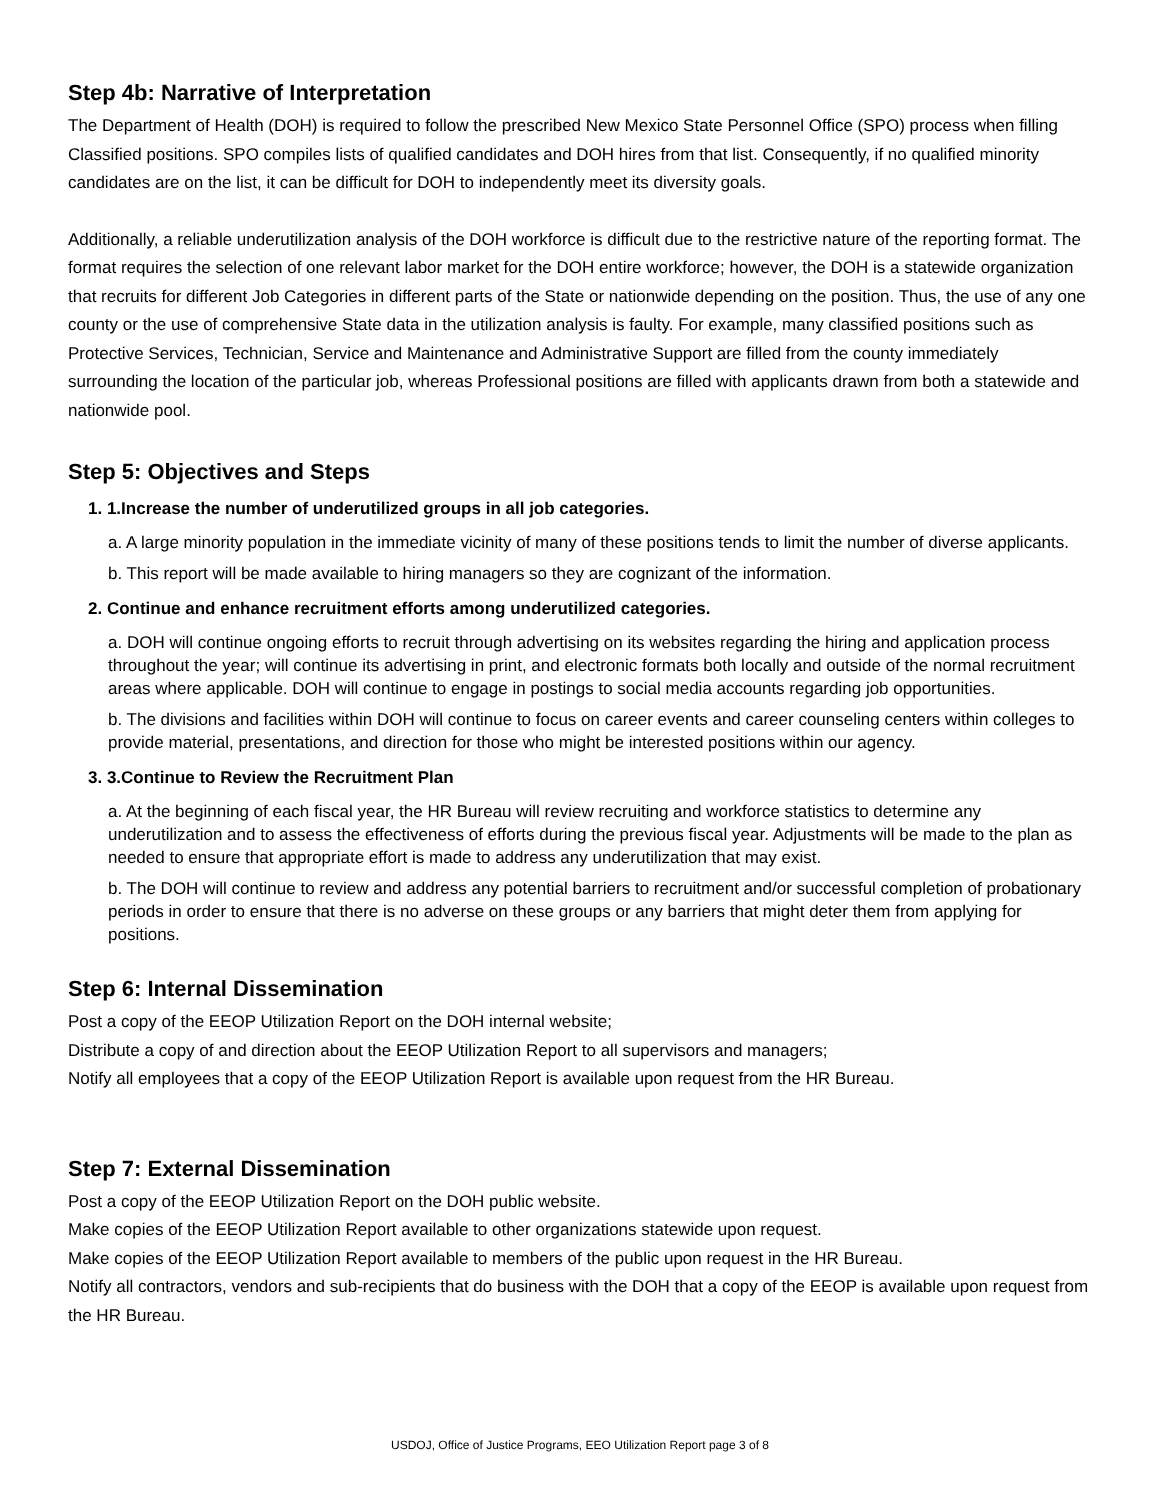Step 4b: Narrative of Interpretation
The Department of Health (DOH) is required to follow the prescribed New Mexico State Personnel Office (SPO) process when filling Classified positions. SPO compiles lists of qualified candidates and DOH hires from that list. Consequently, if no qualified minority candidates are on the list, it can be difficult for DOH to independently meet its diversity goals.
Additionally, a reliable underutilization analysis of the DOH workforce is difficult due to the restrictive nature of the reporting format. The format requires the selection of one relevant labor market for the DOH entire workforce; however, the DOH is a statewide organization that recruits for different Job Categories in different parts of the State or nationwide depending on the position. Thus, the use of any one county or the use of comprehensive State data in the utilization analysis is faulty. For example, many classified positions such as Protective Services, Technician, Service and Maintenance and Administrative Support are filled from the county immediately surrounding the location of the particular job, whereas Professional positions are filled with applicants drawn from both a statewide and nationwide pool.
Step 5: Objectives and Steps
1. 1.Increase the number of underutilized groups in all job categories.
a. A large minority population in the immediate vicinity of many of these positions tends to limit the number of diverse applicants.
b. This report will be made available to hiring managers so they are cognizant of the information.
2. Continue and enhance recruitment efforts among underutilized categories.
a. DOH will continue ongoing efforts to recruit through advertising on its websites regarding the hiring and application process throughout the year; will continue its advertising in print, and electronic formats both locally and outside of the normal recruitment areas where applicable. DOH will continue to engage in postings to social media accounts regarding job opportunities.
b. The divisions and facilities within DOH will continue to focus on career events and career counseling centers within colleges to provide material, presentations, and direction for those who might be interested positions within our agency.
3. 3.Continue to Review the Recruitment Plan
a. At the beginning of each fiscal year, the HR Bureau will review recruiting and workforce statistics to determine any underutilization and to assess the effectiveness of efforts during the previous fiscal year. Adjustments will be made to the plan as needed to ensure that appropriate effort is made to address any underutilization that may exist.
b. The DOH will continue to review and address any potential barriers to recruitment and/or successful completion of probationary periods in order to ensure that there is no adverse on these groups or any barriers that might deter them from applying for positions.
Step 6: Internal Dissemination
Post a copy of the EEOP Utilization Report on the DOH internal website;
Distribute a copy of and direction about the EEOP Utilization Report to all supervisors and managers;
Notify all employees that a copy of the EEOP Utilization Report is available upon request from the HR Bureau.
Step 7: External Dissemination
Post a copy of the EEOP Utilization Report on the DOH public website.
Make copies of the EEOP Utilization Report available to other organizations statewide upon request.
Make copies of the EEOP Utilization Report available to members of the public upon request in the HR Bureau.
Notify all contractors, vendors and sub-recipients that do business with the DOH that a copy of the EEOP is available upon request from the HR Bureau.
USDOJ, Office of Justice Programs, EEO Utilization Report page 3 of 8